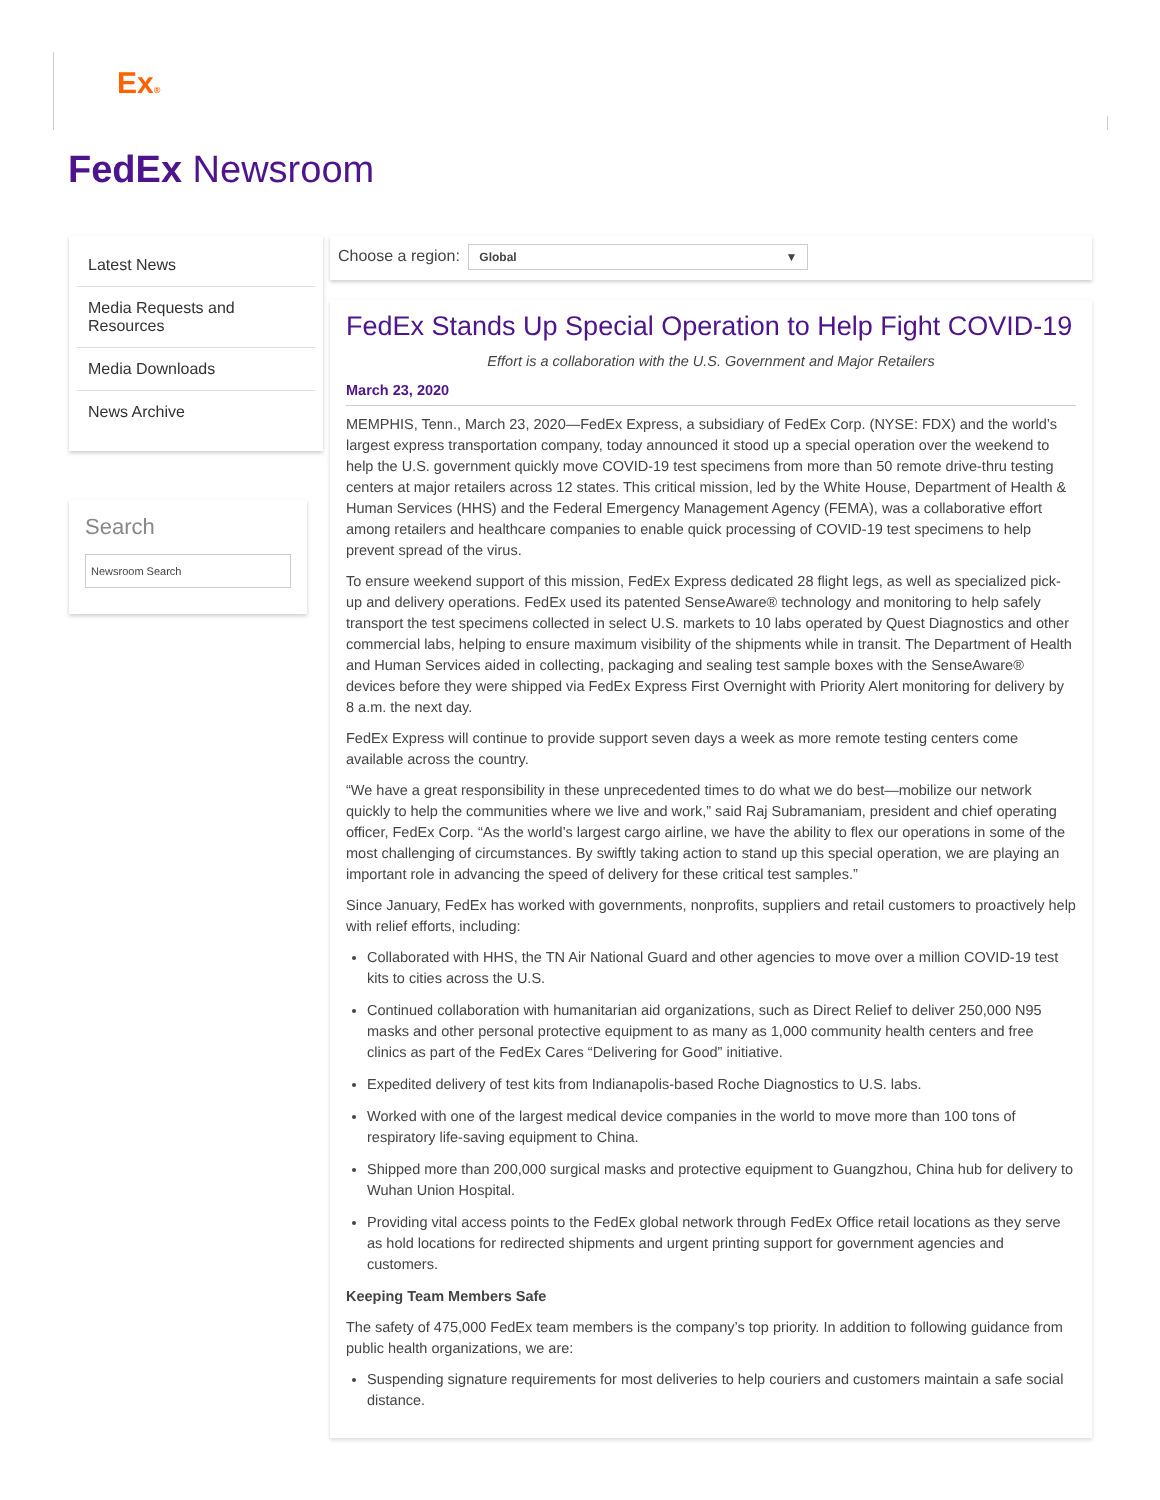Ex®
FedEx Newsroom
Latest News
Media Requests and Resources
Media Downloads
News Archive
Search
Newsroom Search
Choose a region: Global ▼
FedEx Stands Up Special Operation to Help Fight COVID-19
Effort is a collaboration with the U.S. Government and Major Retailers
March 23, 2020
MEMPHIS, Tenn., March 23, 2020—FedEx Express, a subsidiary of FedEx Corp. (NYSE: FDX) and the world’s largest express transportation company, today announced it stood up a special operation over the weekend to help the U.S. government quickly move COVID-19 test specimens from more than 50 remote drive-thru testing centers at major retailers across 12 states. This critical mission, led by the White House, Department of Health & Human Services (HHS) and the Federal Emergency Management Agency (FEMA), was a collaborative effort among retailers and healthcare companies to enable quick processing of COVID-19 test specimens to help prevent spread of the virus.
To ensure weekend support of this mission, FedEx Express dedicated 28 flight legs, as well as specialized pick-up and delivery operations. FedEx used its patented SenseAware® technology and monitoring to help safely transport the test specimens collected in select U.S. markets to 10 labs operated by Quest Diagnostics and other commercial labs, helping to ensure maximum visibility of the shipments while in transit. The Department of Health and Human Services aided in collecting, packaging and sealing test sample boxes with the SenseAware® devices before they were shipped via FedEx Express First Overnight with Priority Alert monitoring for delivery by 8 a.m. the next day.
FedEx Express will continue to provide support seven days a week as more remote testing centers come available across the country.
“We have a great responsibility in these unprecedented times to do what we do best—mobilize our network quickly to help the communities where we live and work,” said Raj Subramaniam, president and chief operating officer, FedEx Corp. “As the world’s largest cargo airline, we have the ability to flex our operations in some of the most challenging of circumstances. By swiftly taking action to stand up this special operation, we are playing an important role in advancing the speed of delivery for these critical test samples.”
Since January, FedEx has worked with governments, nonprofits, suppliers and retail customers to proactively help with relief efforts, including:
Collaborated with HHS, the TN Air National Guard and other agencies to move over a million COVID-19 test kits to cities across the U.S.
Continued collaboration with humanitarian aid organizations, such as Direct Relief to deliver 250,000 N95 masks and other personal protective equipment to as many as 1,000 community health centers and free clinics as part of the FedEx Cares “Delivering for Good” initiative.
Expedited delivery of test kits from Indianapolis-based Roche Diagnostics to U.S. labs.
Worked with one of the largest medical device companies in the world to move more than 100 tons of respiratory life-saving equipment to China.
Shipped more than 200,000 surgical masks and protective equipment to Guangzhou, China hub for delivery to Wuhan Union Hospital.
Providing vital access points to the FedEx global network through FedEx Office retail locations as they serve as hold locations for redirected shipments and urgent printing support for government agencies and customers.
Keeping Team Members Safe
The safety of 475,000 FedEx team members is the company’s top priority. In addition to following guidance from public health organizations, we are:
Suspending signature requirements for most deliveries to help couriers and customers maintain a safe social distance.